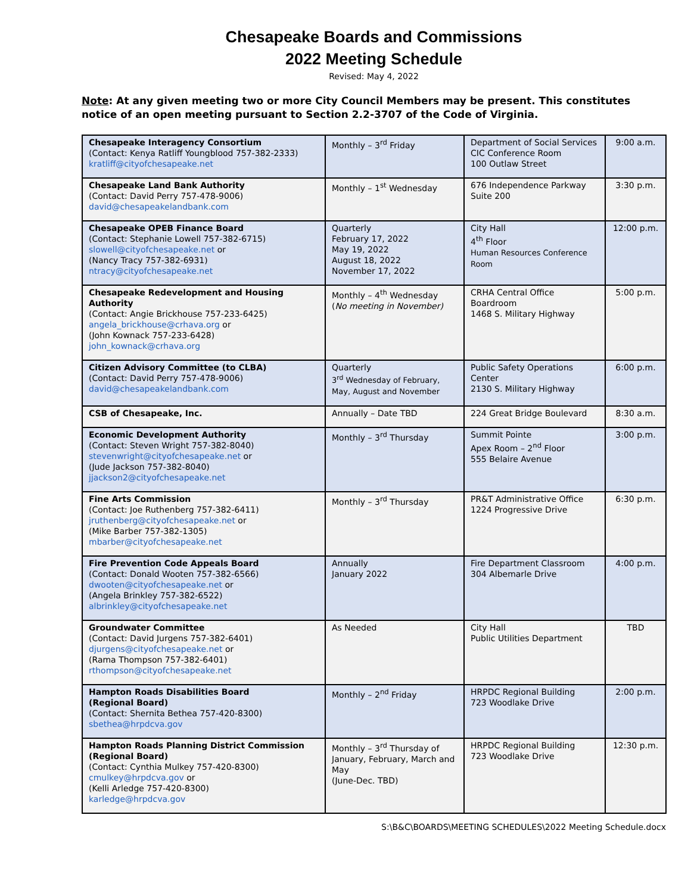Chesapeake Boards and Commissions
2022 Meeting Schedule
Revised: May 4, 2022
Note: At any given meeting two or more City Council Members may be present. This constitutes notice of an open meeting pursuant to Section 2.2-3707 of the Code of Virginia.
| Chesapeake Interagency Consortium (Contact: Kenya Ratliff Youngblood 757-382-2333) kratliff@cityofchesapeake.net | Monthly – 3<sup>rd</sup> Friday | Department of Social Services CIC Conference Room 100 Outlaw Street | 9:00 a.m. |
| Chesapeake Land Bank Authority (Contact: David Perry 757-478-9006) david@chesapeakelandbank.com | Monthly – 1<sup>st</sup> Wednesday | 676 Independence Parkway Suite 200 | 3:30 p.m. |
| Chesapeake OPEB Finance Board (Contact: Stephanie Lowell 757-382-6715) slowell@cityofchesapeake.net or (Nancy Tracy 757-382-6931) ntracy@cityofchesapeake.net | Quarterly February 17, 2022 May 19, 2022 August 18, 2022 November 17, 2022 | City Hall 4<sup>th</sup> Floor Human Resources Conference Room | 12:00 p.m. |
| Chesapeake Redevelopment and Housing Authority (Contact: Angie Brickhouse 757-233-6425) angela_brickhouse@crhava.org or (John Kownack 757-233-6428) john_kownack@crhava.org | Monthly – 4<sup>th</sup> Wednesday ( No meeting in November) | CRHA Central Office Boardroom 1468 S. Military Highway | 5:00 p.m. |
| Citizen Advisory Committee (to CLBA) (Contact: David Perry 757-478-9006) david@chesapeakelandbank.com | Quarterly 3<sup>rd</sup> Wednesday of February, May, August and November | Public Safety Operations Center 2130 S. Military Highway | 6:00 p.m. |
| CSB of Chesapeake, Inc. | Annually – Date TBD | 224 Great Bridge Boulevard | 8:30 a.m. |
| Economic Development Authority (Contact: Steven Wright 757-382-8040) stevenwright@cityofchesapeake.net or (Jude Jackson 757-382-8040) jjackson2@cityofchesapeake.net | Monthly – 3<sup>rd</sup> Thursday | Summit Pointe Apex Room – 2<sup>nd</sup> Floor 555 Belaire Avenue | 3:00 p.m. |
| Fine Arts Commission (Contact: Joe Ruthenberg 757-382-6411) jruthenberg@cityofchesapeake.net or (Mike Barber 757-382-1305) mbarber@cityofchesapeake.net | Monthly – 3<sup>rd</sup> Thursday | PR&T Administrative Office 1224 Progressive Drive | 6:30 p.m. |
| Fire Prevention Code Appeals Board (Contact: Donald Wooten 757-382-6566) dwooten@cityofchesapeake.net or (Angela Brinkley 757-382-6522) albrinkley@cityofchesapeake.net | Annually January 2022 | Fire Department Classroom 304 Albemarle Drive | 4:00 p.m. |
| Groundwater Committee (Contact: David Jurgens 757-382-6401) djurgens@cityofchesapeake.net or (Rama Thompson 757-382-6401) rthompson@cityofchesapeake.net | As Needed | City Hall Public Utilities Department | TBD |
| Hampton Roads Disabilities Board (Regional Board) (Contact: Shernita Bethea 757-420-8300) sbethea@hrpdcva.gov | Monthly – 2<sup>nd</sup> Friday | HRPDC Regional Building 723 Woodlake Drive | 2:00 p.m. |
| Hampton Roads Planning District Commission (Regional Board) (Contact: Cynthia Mulkey 757-420-8300) cmulkey@hrpdcva.gov or (Kelli Arledge 757-420-8300) karledge@hrpdcva.gov | Monthly – 3<sup>rd</sup> Thursday of January, February, March and May (June-Dec. TBD) | HRPDC Regional Building 723 Woodlake Drive | 12:30 p.m. |
S:\B&C\BOARDS\MEETING SCHEDULES\2022 Meeting Schedule.docx